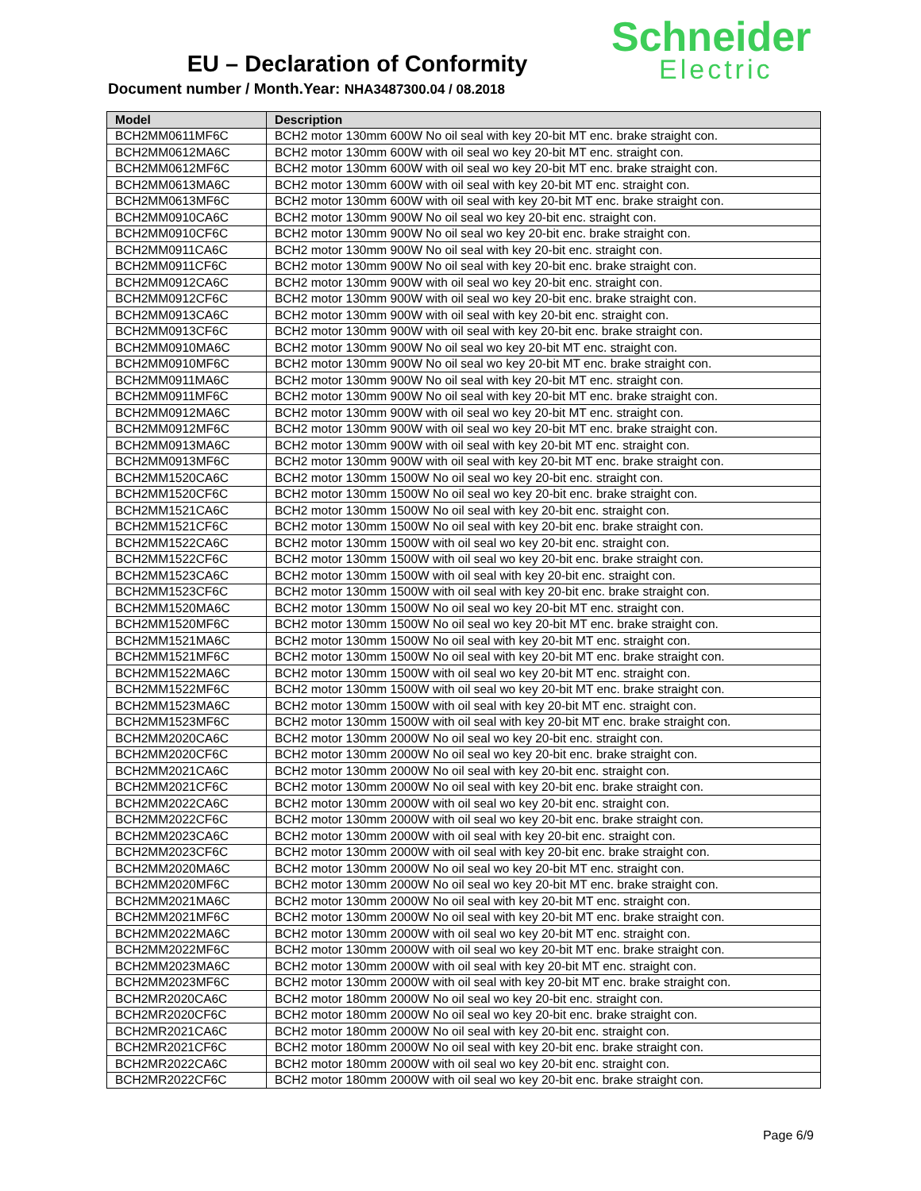EU – Declaration of Conformity
Document number / Month.Year: NHA3487300.04 / 08.2018
Schneider
Electric
| Model | Description |
| --- | --- |
| BCH2MM0611MF6C | BCH2 motor 130mm 600W No oil seal with key 20-bit MT enc. brake straight con. |
| BCH2MM0612MA6C | BCH2 motor 130mm 600W with oil seal wo key 20-bit MT enc. straight con. |
| BCH2MM0612MF6C | BCH2 motor 130mm 600W with oil seal wo key 20-bit MT enc. brake straight con. |
| BCH2MM0613MA6C | BCH2 motor 130mm 600W with oil seal with key 20-bit MT enc. straight con. |
| BCH2MM0613MF6C | BCH2 motor 130mm 600W with oil seal with key 20-bit MT enc. brake straight con. |
| BCH2MM0910CA6C | BCH2 motor 130mm 900W No oil seal wo key 20-bit enc. straight con. |
| BCH2MM0910CF6C | BCH2 motor 130mm 900W No oil seal wo key 20-bit enc. brake straight con. |
| BCH2MM0911CA6C | BCH2 motor 130mm 900W No oil seal with key 20-bit enc. straight con. |
| BCH2MM0911CF6C | BCH2 motor 130mm 900W No oil seal with key 20-bit enc. brake straight con. |
| BCH2MM0912CA6C | BCH2 motor 130mm 900W with oil seal wo key 20-bit enc. straight con. |
| BCH2MM0912CF6C | BCH2 motor 130mm 900W with oil seal wo key 20-bit enc. brake straight con. |
| BCH2MM0913CA6C | BCH2 motor 130mm 900W with oil seal with key 20-bit enc. straight con. |
| BCH2MM0913CF6C | BCH2 motor 130mm 900W with oil seal with key 20-bit enc. brake straight con. |
| BCH2MM0910MA6C | BCH2 motor 130mm 900W No oil seal wo key 20-bit MT enc. straight con. |
| BCH2MM0910MF6C | BCH2 motor 130mm 900W No oil seal wo key 20-bit MT enc. brake straight con. |
| BCH2MM0911MA6C | BCH2 motor 130mm 900W No oil seal with key 20-bit MT enc. straight con. |
| BCH2MM0911MF6C | BCH2 motor 130mm 900W No oil seal with key 20-bit MT enc. brake straight con. |
| BCH2MM0912MA6C | BCH2 motor 130mm 900W with oil seal wo key 20-bit MT enc. straight con. |
| BCH2MM0912MF6C | BCH2 motor 130mm 900W with oil seal wo key 20-bit MT enc. brake straight con. |
| BCH2MM0913MA6C | BCH2 motor 130mm 900W with oil seal with key 20-bit MT enc. straight con. |
| BCH2MM0913MF6C | BCH2 motor 130mm 900W with oil seal with key 20-bit MT enc. brake straight con. |
| BCH2MM1520CA6C | BCH2 motor 130mm 1500W No oil seal wo key 20-bit enc. straight con. |
| BCH2MM1520CF6C | BCH2 motor 130mm 1500W No oil seal wo key 20-bit enc. brake straight con. |
| BCH2MM1521CA6C | BCH2 motor 130mm 1500W No oil seal with key 20-bit enc. straight con. |
| BCH2MM1521CF6C | BCH2 motor 130mm 1500W No oil seal with key 20-bit enc. brake straight con. |
| BCH2MM1522CA6C | BCH2 motor 130mm 1500W with oil seal wo key 20-bit enc. straight con. |
| BCH2MM1522CF6C | BCH2 motor 130mm 1500W with oil seal wo key 20-bit enc. brake straight con. |
| BCH2MM1523CA6C | BCH2 motor 130mm 1500W with oil seal with key 20-bit enc. straight con. |
| BCH2MM1523CF6C | BCH2 motor 130mm 1500W with oil seal with key 20-bit enc. brake straight con. |
| BCH2MM1520MA6C | BCH2 motor 130mm 1500W No oil seal wo key 20-bit MT enc. straight con. |
| BCH2MM1520MF6C | BCH2 motor 130mm 1500W No oil seal wo key 20-bit MT enc. brake straight con. |
| BCH2MM1521MA6C | BCH2 motor 130mm 1500W No oil seal with key 20-bit MT enc. straight con. |
| BCH2MM1521MF6C | BCH2 motor 130mm 1500W No oil seal with key 20-bit MT enc. brake straight con. |
| BCH2MM1522MA6C | BCH2 motor 130mm 1500W with oil seal wo key 20-bit MT enc. straight con. |
| BCH2MM1522MF6C | BCH2 motor 130mm 1500W with oil seal wo key 20-bit MT enc. brake straight con. |
| BCH2MM1523MA6C | BCH2 motor 130mm 1500W with oil seal with key 20-bit MT enc. straight con. |
| BCH2MM1523MF6C | BCH2 motor 130mm 1500W with oil seal with key 20-bit MT enc. brake straight con. |
| BCH2MM2020CA6C | BCH2 motor 130mm 2000W No oil seal wo key 20-bit enc. straight con. |
| BCH2MM2020CF6C | BCH2 motor 130mm 2000W No oil seal wo key 20-bit enc. brake straight con. |
| BCH2MM2021CA6C | BCH2 motor 130mm 2000W No oil seal with key 20-bit enc. straight con. |
| BCH2MM2021CF6C | BCH2 motor 130mm 2000W No oil seal with key 20-bit enc. brake straight con. |
| BCH2MM2022CA6C | BCH2 motor 130mm 2000W with oil seal wo key 20-bit enc. straight con. |
| BCH2MM2022CF6C | BCH2 motor 130mm 2000W with oil seal wo key 20-bit enc. brake straight con. |
| BCH2MM2023CA6C | BCH2 motor 130mm 2000W with oil seal with key 20-bit enc. straight con. |
| BCH2MM2023CF6C | BCH2 motor 130mm 2000W with oil seal with key 20-bit enc. brake straight con. |
| BCH2MM2020MA6C | BCH2 motor 130mm 2000W No oil seal wo key 20-bit MT enc. straight con. |
| BCH2MM2020MF6C | BCH2 motor 130mm 2000W No oil seal wo key 20-bit MT enc. brake straight con. |
| BCH2MM2021MA6C | BCH2 motor 130mm 2000W No oil seal with key 20-bit MT enc. straight con. |
| BCH2MM2021MF6C | BCH2 motor 130mm 2000W No oil seal with key 20-bit MT enc. brake straight con. |
| BCH2MM2022MA6C | BCH2 motor 130mm 2000W with oil seal wo key 20-bit MT enc. straight con. |
| BCH2MM2022MF6C | BCH2 motor 130mm 2000W with oil seal wo key 20-bit MT enc. brake straight con. |
| BCH2MM2023MA6C | BCH2 motor 130mm 2000W with oil seal with key 20-bit MT enc. straight con. |
| BCH2MM2023MF6C | BCH2 motor 130mm 2000W with oil seal with key 20-bit MT enc. brake straight con. |
| BCH2MR2020CA6C | BCH2 motor 180mm 2000W No oil seal wo key 20-bit enc. straight con. |
| BCH2MR2020CF6C | BCH2 motor 180mm 2000W No oil seal wo key 20-bit enc. brake straight con. |
| BCH2MR2021CA6C | BCH2 motor 180mm 2000W No oil seal with key 20-bit enc. straight con. |
| BCH2MR2021CF6C | BCH2 motor 180mm 2000W No oil seal with key 20-bit enc. brake straight con. |
| BCH2MR2022CA6C | BCH2 motor 180mm 2000W with oil seal wo key 20-bit enc. straight con. |
| BCH2MR2022CF6C | BCH2 motor 180mm 2000W with oil seal wo key 20-bit enc. brake straight con. |
Page 6/9